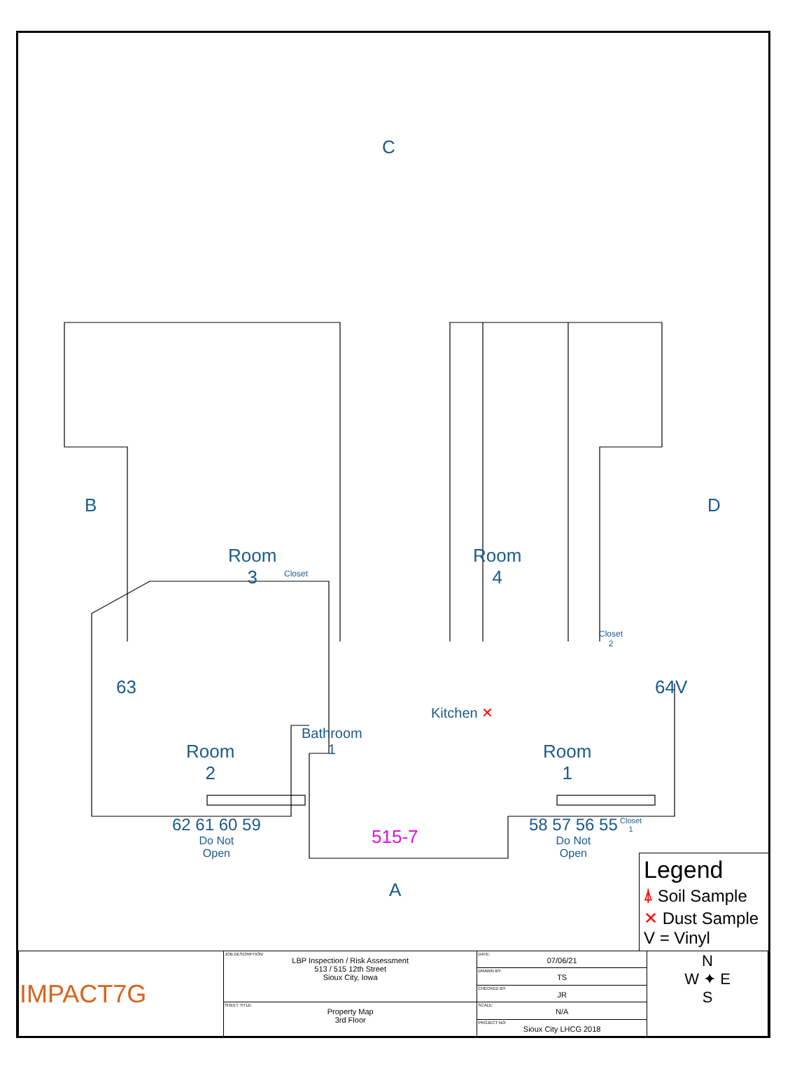C
B D
Room
3
Closet
Room
4
Closet
2
63 64V
Kitchen ✕
Bathroom
1
Room
2
Room
1
Closet
1
62 61 60 59
Do Not
Open
515-7
58 57 56 55
Do Not
Open
A
Legend
⍋ Soil Sample
✕ Dust Sample
V = Vinyl
| IMPACT7G | JOB DESCRIPTION: LBP Inspection / Risk Assessment 513 / 515 12th Street Sioux City, Iowa | DATE: 07/06/21 | N W ✦ E S |
| | | DRAWN BY: TS | |
| | | CHECKED BY: JR | |
| | SHEET TITLE: Property Map 3rd Floor | SCALE: N/A | |
| | | PROJECT NO: Sioux City LHCG 2018 | |